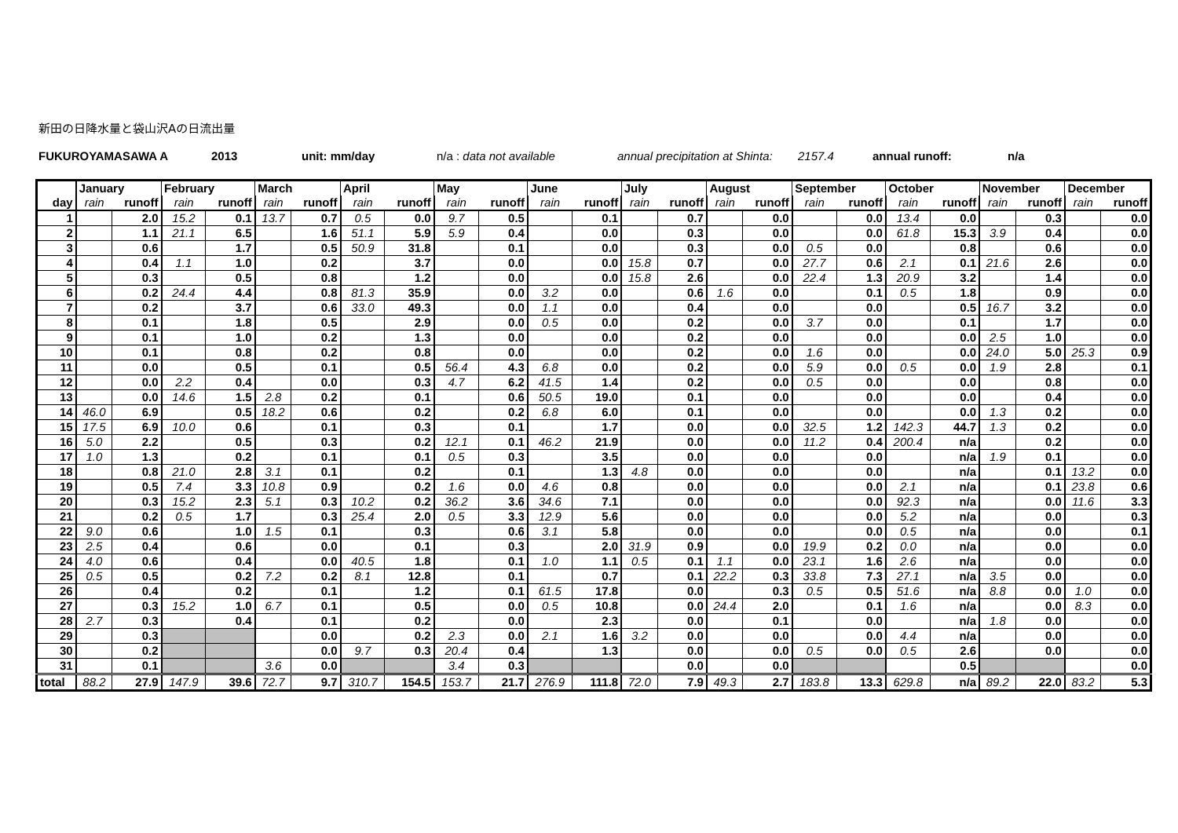新田の日降水量と袋山沢Aの日流出量
FUKUROYAMASAWA A 2013 unit: mm/day n/a : data not available annual precipitation at Shinta: 2157.4 annual runoff: n/a
| | January | | February | | March | | April | | May | | June | | July | | August | | September | | October | | November | | December | |
| --- | --- | --- | --- | --- | --- | --- | --- | --- | --- | --- | --- | --- | --- | --- | --- | --- | --- | --- | --- | --- | --- | --- | --- | --- |
| day | rain | runoff | rain | runoff | rain | runoff | rain | runoff | rain | runoff | rain | runoff | rain | runoff | rain | runoff | rain | runoff | rain | runoff | rain | runoff | rain | runoff |
| 1 | | 2.0 | 15.2 | 0.1 | 13.7 | 0.7 | 0.5 | 0.0 | 9.7 | 0.5 | | 0.1 | | 0.7 | | 0.0 | | 0.0 | 13.4 | 0.0 | | 0.3 | | 0.0 |
| 2 | | 1.1 | 21.1 | 6.5 | | 1.6 | 51.1 | 5.9 | 5.9 | 0.4 | | 0.0 | | 0.3 | | 0.0 | | 0.0 | 61.8 | 15.3 | 3.9 | 0.4 | | 0.0 |
| 3 | | 0.6 | | 1.7 | | 0.5 | 50.9 | 31.8 | | 0.1 | | 0.0 | | 0.3 | | 0.0 | 0.5 | 0.0 | | 0.8 | | 0.6 | | 0.0 |
| 4 | | 0.4 | 1.1 | 1.0 | | 0.2 | | 3.7 | | 0.0 | | 0.0 | 15.8 | 0.7 | | 0.0 | 27.7 | 0.6 | 2.1 | 0.1 | 21.6 | 2.6 | | 0.0 |
| 5 | | 0.3 | | 0.5 | | 0.8 | | 1.2 | | 0.0 | | 0.0 | 15.8 | 2.6 | | 0.0 | 22.4 | 1.3 | 20.9 | 3.2 | | 1.4 | | 0.0 |
| 6 | | 0.2 | 24.4 | 4.4 | | 0.8 | 81.3 | 35.9 | | 0.0 | 3.2 | 0.0 | | 0.6 | 1.6 | 0.0 | | 0.1 | 0.5 | 1.8 | | 0.9 | | 0.0 |
| 7 | | 0.2 | | 3.7 | | 0.6 | 33.0 | 49.3 | | 0.0 | 1.1 | 0.0 | | 0.4 | | 0.0 | | 0.0 | | 0.5 | 16.7 | 3.2 | | 0.0 |
| 8 | | 0.1 | | 1.8 | | 0.5 | | 2.9 | | 0.0 | 0.5 | 0.0 | | 0.2 | | 0.0 | 3.7 | 0.0 | | 0.1 | | 1.7 | | 0.0 |
| 9 | | 0.1 | | 1.0 | | 0.2 | | 1.3 | | 0.0 | | 0.0 | | 0.2 | | 0.0 | | 0.0 | | 0.0 | 2.5 | 1.0 | | 0.0 |
| 10 | | 0.1 | | 0.8 | | 0.2 | | 0.8 | | 0.0 | | 0.0 | | 0.2 | | 0.0 | 1.6 | 0.0 | | 0.0 | 24.0 | 5.0 | 25.3 | 0.9 |
| 11 | | 0.0 | | 0.5 | | 0.1 | | 0.5 | 56.4 | 4.3 | 6.8 | 0.0 | | 0.2 | | 0.0 | 5.9 | 0.0 | 0.5 | 0.0 | 1.9 | 2.8 | | 0.1 |
| 12 | | 0.0 | 2.2 | 0.4 | | 0.0 | | 0.3 | 4.7 | 6.2 | 41.5 | 1.4 | | 0.2 | | 0.0 | 0.5 | 0.0 | | 0.0 | | 0.8 | | 0.0 |
| 13 | | 0.0 | 14.6 | 1.5 | 2.8 | 0.2 | | 0.1 | | 0.6 | 50.5 | 19.0 | | 0.1 | | 0.0 | | 0.0 | | 0.0 | | 0.4 | | 0.0 |
| 14 | 46.0 | 6.9 | | 0.5 | 18.2 | 0.6 | | 0.2 | | 0.2 | 6.8 | 6.0 | | 0.1 | | 0.0 | | 0.0 | | 0.0 | 1.3 | 0.2 | | 0.0 |
| 15 | 17.5 | 6.9 | 10.0 | 0.6 | | 0.1 | | 0.3 | | 0.1 | | 1.7 | | 0.0 | | 0.0 | 32.5 | 1.2 | 142.3 | 44.7 | 1.3 | 0.2 | | 0.0 |
| 16 | 5.0 | 2.2 | | 0.5 | | 0.3 | | 0.2 | 12.1 | 0.1 | 46.2 | 21.9 | | 0.0 | | 0.0 | 11.2 | 0.4 | 200.4 | n/a | | 0.2 | | 0.0 |
| 17 | 1.0 | 1.3 | | 0.2 | | 0.1 | | 0.1 | 0.5 | 0.3 | | 3.5 | | 0.0 | | 0.0 | | 0.0 | | n/a | 1.9 | 0.1 | | 0.0 |
| 18 | | 0.8 | 21.0 | 2.8 | 3.1 | 0.1 | | 0.2 | | 0.1 | | 1.3 | 4.8 | 0.0 | | 0.0 | | 0.0 | | n/a | | 0.1 | 13.2 | 0.0 |
| 19 | | 0.5 | 7.4 | 3.3 | 10.8 | 0.9 | | 0.2 | 1.6 | 0.0 | 4.6 | 0.8 | | 0.0 | | 0.0 | | 0.0 | 2.1 | n/a | | 0.1 | 23.8 | 0.6 |
| 20 | | 0.3 | 15.2 | 2.3 | 5.1 | 0.3 | 10.2 | 0.2 | 36.2 | 3.6 | 34.6 | 7.1 | | 0.0 | | 0.0 | | 0.0 | 92.3 | n/a | | 0.0 | 11.6 | 3.3 |
| 21 | | 0.2 | 0.5 | 1.7 | | 0.3 | 25.4 | 2.0 | 0.5 | 3.3 | 12.9 | 5.6 | | 0.0 | | 0.0 | | 0.0 | 5.2 | n/a | | 0.0 | | 0.3 |
| 22 | 9.0 | 0.6 | | 1.0 | 1.5 | 0.1 | | 0.3 | | 0.6 | 3.1 | 5.8 | | 0.0 | | 0.0 | | 0.0 | 0.5 | n/a | | 0.0 | | 0.1 |
| 23 | 2.5 | 0.4 | | 0.6 | | 0.0 | | 0.1 | | 0.3 | | 2.0 | 31.9 | 0.9 | | 0.0 | 19.9 | 0.2 | 0.0 | n/a | | 0.0 | | 0.0 |
| 24 | 4.0 | 0.6 | | 0.4 | | 0.0 | 40.5 | 1.8 | | 0.1 | 1.0 | 1.1 | 0.5 | 0.1 | 1.1 | 0.0 | 23.1 | 1.6 | 2.6 | n/a | | 0.0 | | 0.0 |
| 25 | 0.5 | 0.5 | | 0.2 | 7.2 | 0.2 | 8.1 | 12.8 | | 0.1 | | 0.7 | | 0.1 | 22.2 | 0.3 | 33.8 | 7.3 | 27.1 | n/a | 3.5 | 0.0 | | 0.0 |
| 26 | | 0.4 | | 0.2 | | 0.1 | | 1.2 | | 0.1 | 61.5 | 17.8 | | 0.0 | | 0.3 | 0.5 | 0.5 | 51.6 | n/a | 8.8 | 0.0 | 1.0 | 0.0 |
| 27 | | 0.3 | 15.2 | 1.0 | 6.7 | 0.1 | | 0.5 | | 0.0 | 0.5 | 10.8 | | 0.0 | 24.4 | 2.0 | | 0.1 | 1.6 | n/a | | 0.0 | 8.3 | 0.0 |
| 28 | 2.7 | 0.3 | | 0.4 | | 0.1 | | 0.2 | | 0.0 | | 2.3 | | 0.0 | | 0.1 | | 0.0 | | n/a | 1.8 | 0.0 | | 0.0 |
| 29 | | 0.3 | | | | 0.0 | | 0.2 | 2.3 | 0.0 | 2.1 | 1.6 | 3.2 | 0.0 | | 0.0 | | 0.0 | 4.4 | n/a | | 0.0 | | 0.0 |
| 30 | | 0.2 | | | | 0.0 | 9.7 | 0.3 | 20.4 | 0.4 | | 1.3 | | 0.0 | | 0.0 | 0.5 | 0.0 | 0.5 | 2.6 | | 0.0 | | 0.0 |
| 31 | | 0.1 | | | 3.6 | 0.0 | | | 3.4 | 0.3 | | | | 0.0 | | 0.0 | | | | 0.5 | | | | 0.0 |
| total | 88.2 | 27.9 | 147.9 | 39.6 | 72.7 | 9.7 | 310.7 | 154.5 | 153.7 | 21.7 | 276.9 | 111.8 | 72.0 | 7.9 | 49.3 | 2.7 | 183.8 | 13.3 | 629.8 | n/a | 89.2 | 22.0 | 83.2 | 5.3 |